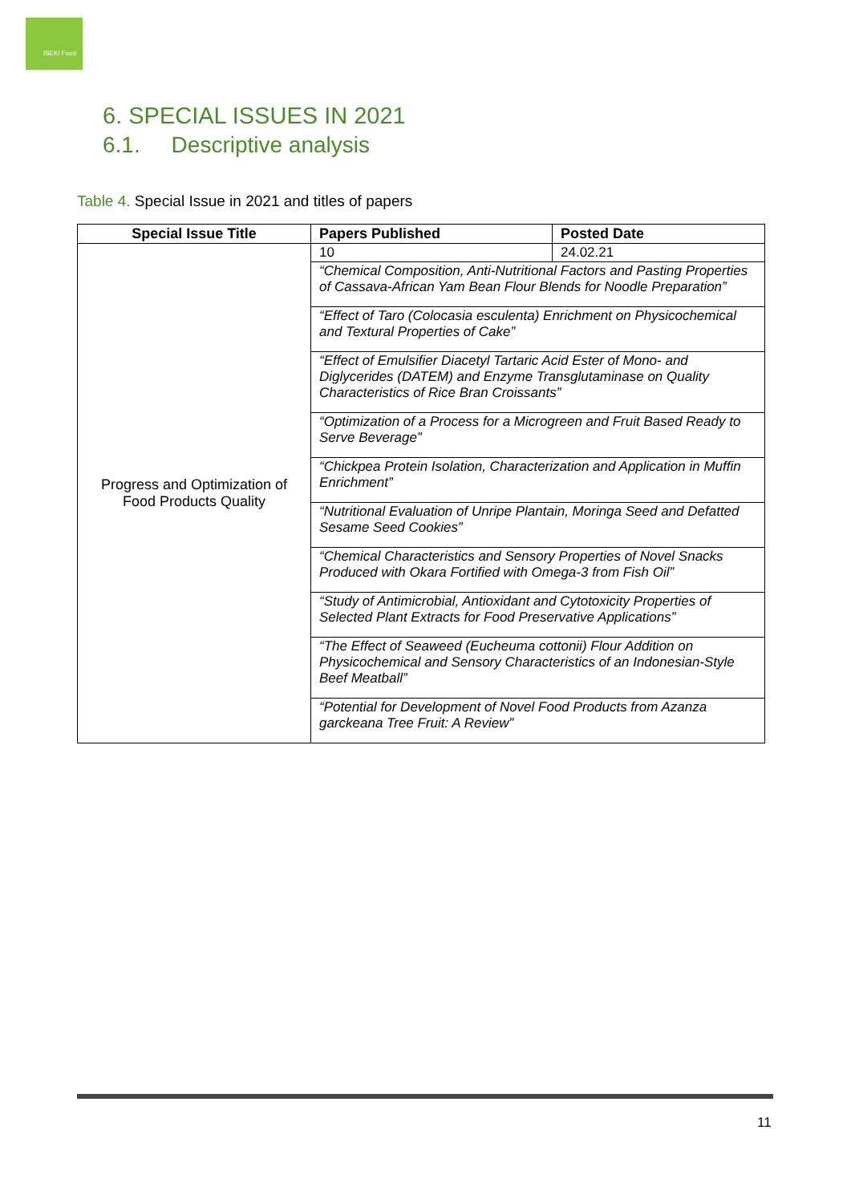ISEKI Food
6. SPECIAL ISSUES IN 2021
6.1. Descriptive analysis
Table 4. Special Issue in 2021 and titles of papers
| Special Issue Title | Papers Published | Posted Date |
| --- | --- | --- |
| Progress and Optimization of Food Products Quality | 10 | 24.02.21 |
| | “Chemical Composition, Anti-Nutritional Factors and Pasting Properties of Cassava-African Yam Bean Flour Blends for Noodle Preparation” | |
| | “Effect of Taro (Colocasia esculenta) Enrichment on Physicochemical and Textural Properties of Cake” | |
| | “Effect of Emulsifier Diacetyl Tartaric Acid Ester of Mono- and Diglycerides (DATEM) and Enzyme Transglutaminase on Quality Characteristics of Rice Bran Croissants” | |
| | “Optimization of a Process for a Microgreen and Fruit Based Ready to Serve Beverage” | |
| | “Chickpea Protein Isolation, Characterization and Application in Muffin Enrichment” | |
| | “Nutritional Evaluation of Unripe Plantain, Moringa Seed and Defatted Sesame Seed Cookies” | |
| | “Chemical Characteristics and Sensory Properties of Novel Snacks Produced with Okara Fortified with Omega-3 from Fish Oil” | |
| | “Study of Antimicrobial, Antioxidant and Cytotoxicity Properties of Selected Plant Extracts for Food Preservative Applications” | |
| | “The Effect of Seaweed (Eucheuma cottonii) Flour Addition on Physicochemical and Sensory Characteristics of an Indonesian-Style Beef Meatball” | |
| | “Potential for Development of Novel Food Products from Azanza garckeana Tree Fruit: A Review” | |
11